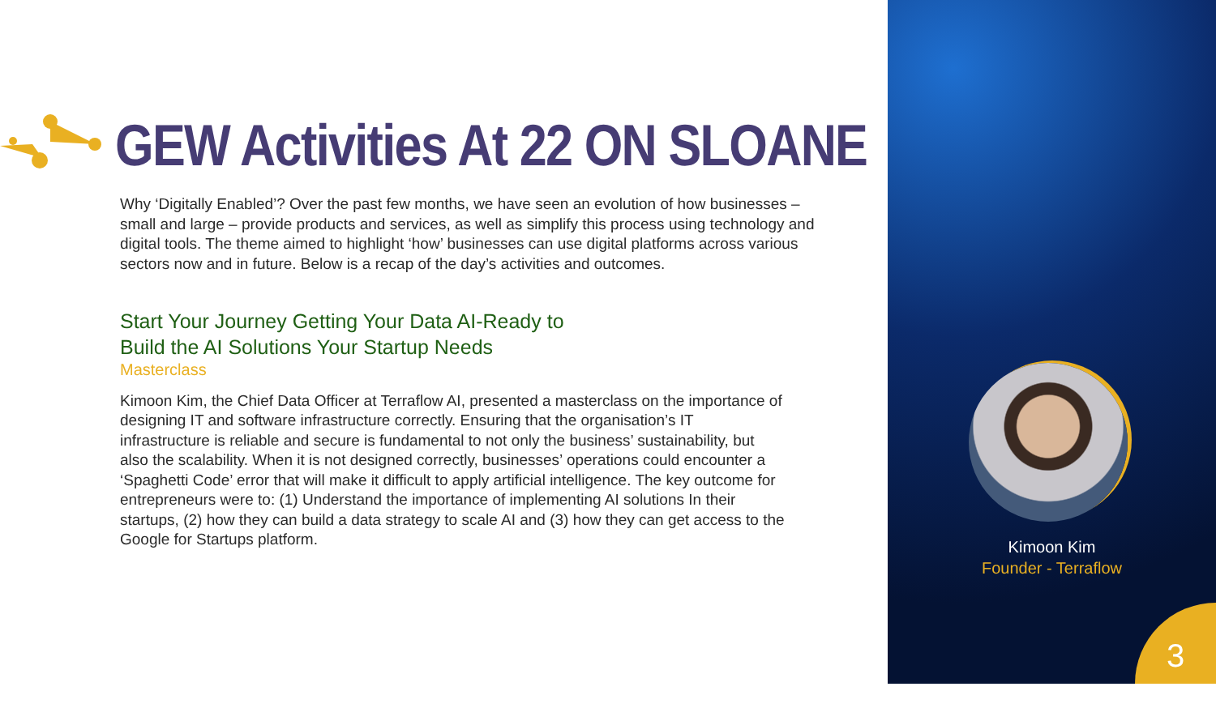GEW Activities At 22 ON SLOANE
Why ‘Digitally Enabled’? Over the past few months, we have seen an evolution of how businesses – small and large – provide products and services, as well as simplify this process using technology and digital tools. The theme aimed to highlight ‘how’ businesses can use digital platforms across various sectors now and in future. Below is a recap of the day’s activities and outcomes.
Start Your Journey Getting Your Data AI-Ready to
Build the AI Solutions Your Startup Needs
Masterclass
Kimoon Kim, the Chief Data Officer at Terraflow AI, presented a masterclass on the importance of designing IT and software infrastructure correctly. Ensuring that the organisation’s IT infrastructure is reliable and secure is fundamental to not only the business’ sustainability, but also the scalability. When it is not designed correctly, businesses’ operations could encounter a ‘Spaghetti Code’ error that will make it difficult to apply artificial intelligence. The key outcome for entrepreneurs were to: (1) Understand the importance of implementing AI solutions In their startups, (2) how they can build a data strategy to scale AI and (3) how they can get access to the Google for Startups platform.
Kimoon Kim
Founder - Terraflow
3